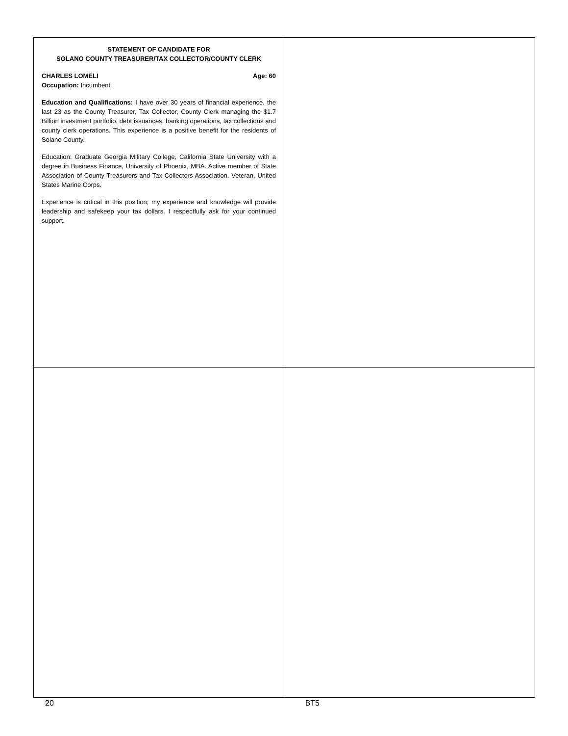STATEMENT OF CANDIDATE FOR
SOLANO COUNTY TREASURER/TAX COLLECTOR/COUNTY CLERK
CHARLES LOMELI Age: 60
Occupation: Incumbent
Education and Qualifications: I have over 30 years of financial experience, the last 23 as the County Treasurer, Tax Collector, County Clerk managing the $1.7 Billion investment portfolio, debt issuances, banking operations, tax collections and county clerk operations. This experience is a positive benefit for the residents of Solano County.
Education: Graduate Georgia Military College, California State University with a degree in Business Finance, University of Phoenix, MBA. Active member of State Association of County Treasurers and Tax Collectors Association. Veteran, United States Marine Corps.
Experience is critical in this position; my experience and knowledge will provide leadership and safekeep your tax dollars. I respectfully ask for your continued support.
20 BT5